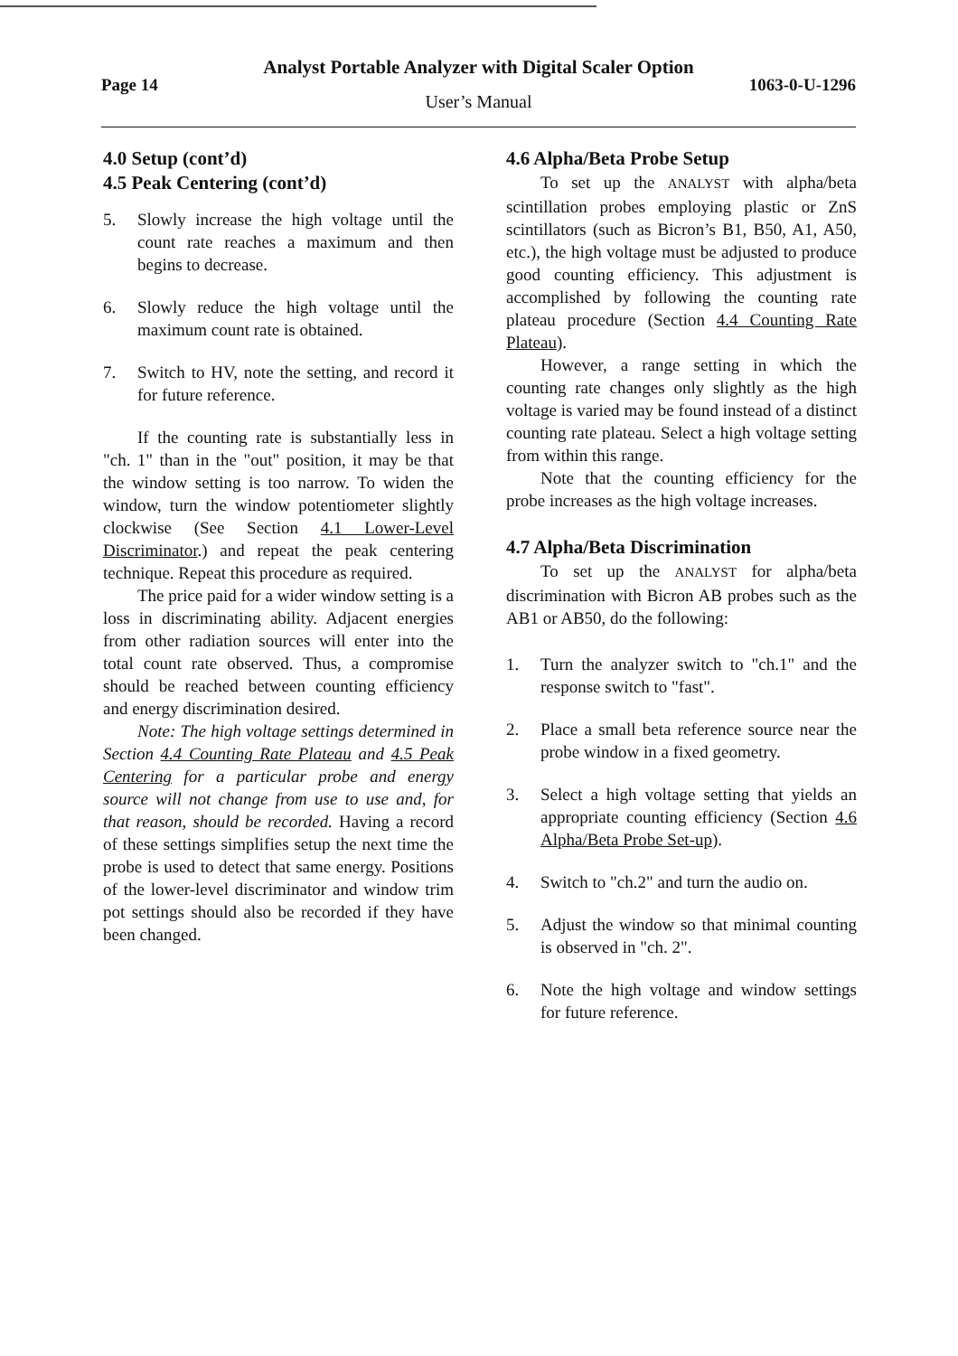Analyst Portable Analyzer with Digital Scaler Option
Page 14 1063-0-U-1296
User’s Manual
4.0 Setup (cont’d)
4.5 Peak Centering (cont’d)
5. Slowly increase the high voltage until the count rate reaches a maximum and then begins to decrease.
6. Slowly reduce the high voltage until the maximum count rate is obtained.
7. Switch to HV, note the setting, and record it for future reference.
If the counting rate is substantially less in "ch. 1" than in the "out" position, it may be that the window setting is too narrow. To widen the window, turn the window potentiometer slightly clockwise (See Section 4.1 Lower-Level Discriminator.) and repeat the peak centering technique. Repeat this procedure as required.
The price paid for a wider window setting is a loss in discriminating ability. Adjacent energies from other radiation sources will enter into the total count rate observed. Thus, a compromise should be reached between counting efficiency and energy discrimination desired.
Note: The high voltage settings determined in Section 4.4 Counting Rate Plateau and 4.5 Peak Centering for a particular probe and energy source will not change from use to use and, for that reason, should be recorded. Having a record of these settings simplifies setup the next time the probe is used to detect that same energy. Positions of the lower-level discriminator and window trim pot settings should also be recorded if they have been changed.
4.6 Alpha/Beta Probe Setup
To set up the ANALYST with alpha/beta scintillation probes employing plastic or ZnS scintillators (such as Bicron’s B1, B50, A1, A50, etc.), the high voltage must be adjusted to produce good counting efficiency. This adjustment is accomplished by following the counting rate plateau procedure (Section 4.4 Counting Rate Plateau).
However, a range setting in which the counting rate changes only slightly as the high voltage is varied may be found instead of a distinct counting rate plateau. Select a high voltage setting from within this range.
Note that the counting efficiency for the probe increases as the high voltage increases.
4.7 Alpha/Beta Discrimination
To set up the ANALYST for alpha/beta discrimination with Bicron AB probes such as the AB1 or AB50, do the following:
1. Turn the analyzer switch to "ch.1" and the response switch to "fast".
2. Place a small beta reference source near the probe window in a fixed geometry.
3. Select a high voltage setting that yields an appropriate counting efficiency (Section 4.6 Alpha/Beta Probe Set-up).
4. Switch to "ch.2" and turn the audio on.
5. Adjust the window so that minimal counting is observed in "ch. 2".
6. Note the high voltage and window settings for future reference.